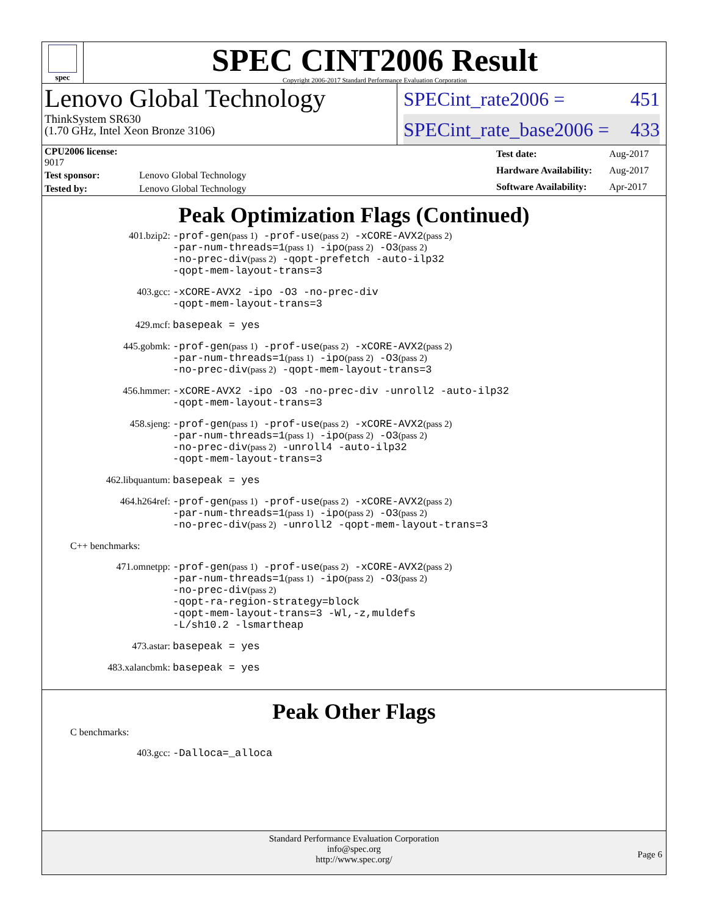spec
SPEC CINT2006 Result
Copyright 2006-2017 Standard Performance Evaluation Corporation
Lenovo Global Technology
ThinkSystem SR630
(1.70 GHz, Intel Xeon Bronze 3106)
SPECint_rate2006 = 451
SPECint_rate_base2006 = 433
| CPU2006 license: 9017 | |
| Test sponsor: | Lenovo Global Technology |
| Tested by: | Lenovo Global Technology |
| Test date: | Aug-2017 |
| Hardware Availability: | Aug-2017 |
| Software Availability: | Apr-2017 |
Peak Optimization Flags (Continued)
401.bzip2:
-prof-gen(pass 1) -prof-use(pass 2) -xCORE-AVX2(pass 2)
-par-num-threads=1(pass 1) -ipo(pass 2) -O3(pass 2)
-no-prec-div(pass 2) -qopt-prefetch -auto-ilp32
-qopt-mem-layout-trans=3
403.gcc:
-xCORE-AVX2 -ipo -O3 -no-prec-div
-qopt-mem-layout-trans=3
429.mcf:
basepeak = yes
445.gobmk:
-prof-gen(pass 1) -prof-use(pass 2) -xCORE-AVX2(pass 2)
-par-num-threads=1(pass 1) -ipo(pass 2) -O3(pass 2)
-no-prec-div(pass 2) -qopt-mem-layout-trans=3
456.hmmer:
-xCORE-AVX2 -ipo -O3 -no-prec-div -unroll2 -auto-ilp32
-qopt-mem-layout-trans=3
458.sjeng:
-prof-gen(pass 1) -prof-use(pass 2) -xCORE-AVX2(pass 2)
-par-num-threads=1(pass 1) -ipo(pass 2) -O3(pass 2)
-no-prec-div(pass 2) -unroll4 -auto-ilp32
-qopt-mem-layout-trans=3
462.libquantum:
basepeak = yes
464.h264ref:
-prof-gen(pass 1) -prof-use(pass 2) -xCORE-AVX2(pass 2)
-par-num-threads=1(pass 1) -ipo(pass 2) -O3(pass 2)
-no-prec-div(pass 2) -unroll2 -qopt-mem-layout-trans=3
C++ benchmarks:
471.omnetpp:
-prof-gen(pass 1) -prof-use(pass 2) -xCORE-AVX2(pass 2)
-par-num-threads=1(pass 1) -ipo(pass 2) -O3(pass 2)
-no-prec-div(pass 2)
-qopt-ra-region-strategy=block
-qopt-mem-layout-trans=3 -Wl,-z,muldefs
-L/sh10.2 -lsmartheap
473.astar:
basepeak = yes
483.xalancbmk:
basepeak = yes
Peak Other Flags
C benchmarks:
403.gcc:
-Dalloca=_alloca
Standard Performance Evaluation Corporation
info@spec.org
http://www.spec.org/
Page 6